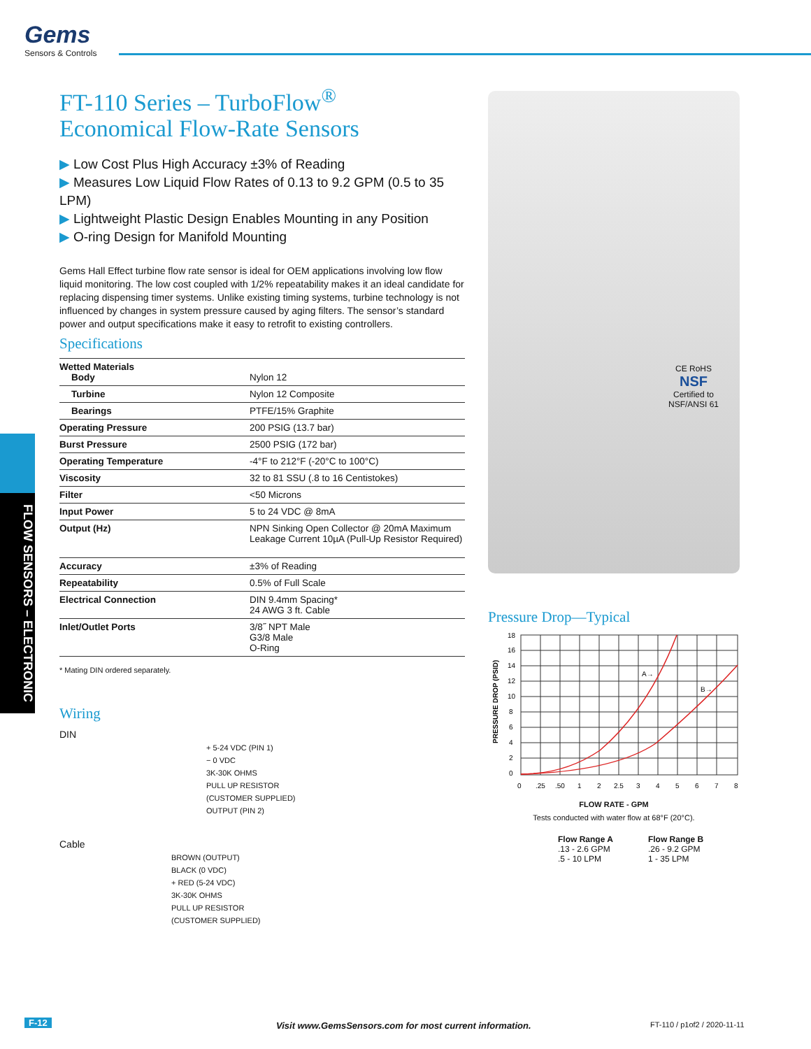Gems
Sensors & Controls
FLOW SENSORS – ELECTRONIC
FT-110 Series – TurboFlow<sup>®</sup>
Economical Flow-Rate Sensors
▶ Low Cost Plus High Accuracy ±3% of Reading
▶ Measures Low Liquid Flow Rates of 0.13 to 9.2 GPM (0.5 to 35 LPM)
▶ Lightweight Plastic Design Enables Mounting in any Position
▶ O-ring Design for Manifold Mounting
Gems Hall Effect turbine flow rate sensor is ideal for OEM applications involving low flow liquid monitoring. The low cost coupled with 1/2% repeatability makes it an ideal candidate for replacing dispensing timer systems. Unlike existing timing systems, turbine technology is not influenced by changes in system pressure caused by aging filters. The sensor’s standard power and output specifications make it easy to retrofit to existing controllers.
Specifications
| Wetted Materials Body | Nylon 12 |
| Turbine | Nylon 12 Composite |
| Bearings | PTFE/15% Graphite |
| Operating Pressure | 200 PSIG (13.7 bar) |
| Burst Pressure | 2500 PSIG (172 bar) |
| Operating Temperature | -4°F to 212°F (-20°C to 100°C) |
| Viscosity | 32 to 81 SSU (.8 to 16 Centistokes) |
| Filter | <50 Microns |
| Input Power | 5 to 24 VDC @ 8mA |
| Output (Hz) | NPN Sinking Open Collector @ 20mA Maximum Leakage Current 10µA (Pull-Up Resistor Required) |
| Accuracy | ±3% of Reading |
| Repeatability | 0.5% of Full Scale |
| Electrical Connection | DIN 9.4mm Spacing* 24 AWG 3 ft. Cable |
| Inlet/Outlet Ports | 3/8˝ NPT Male G3/8 Male O-Ring |
* Mating DIN ordered separately.
Wiring
DIN
+ 5-24 VDC (PIN 1)
− 0 VDC
3K-30K OHMS
PULL UP RESISTOR
(CUSTOMER SUPPLIED)
OUTPUT (PIN 2)
Cable
BROWN (OUTPUT)
BLACK (0 VDC)
+ RED (5-24 VDC)
3K-30K OHMS
PULL UP RESISTOR
(CUSTOMER SUPPLIED)
CE RoHS
NSF
Certified to
NSF/ANSI 61
Pressure Drop—Typical
18
16
14
12
10
8
6
4
2
0
0
.25
.50
1
2
2.5
3
4
5
6
7
8
A→
B→
PRESSURE DROP (PSID)
FLOW RATE - GPM
Tests conducted with water flow at 68°F (20°C).
Flow Range A
.13 - 2.6 GPM
.5 - 10 LPM
Flow Range B
.26 - 9.2 GPM
1 - 35 LPM
F-12 Visit www.GemsSensors.com for most current information. FT-110 / p1of2 / 2020-11-11